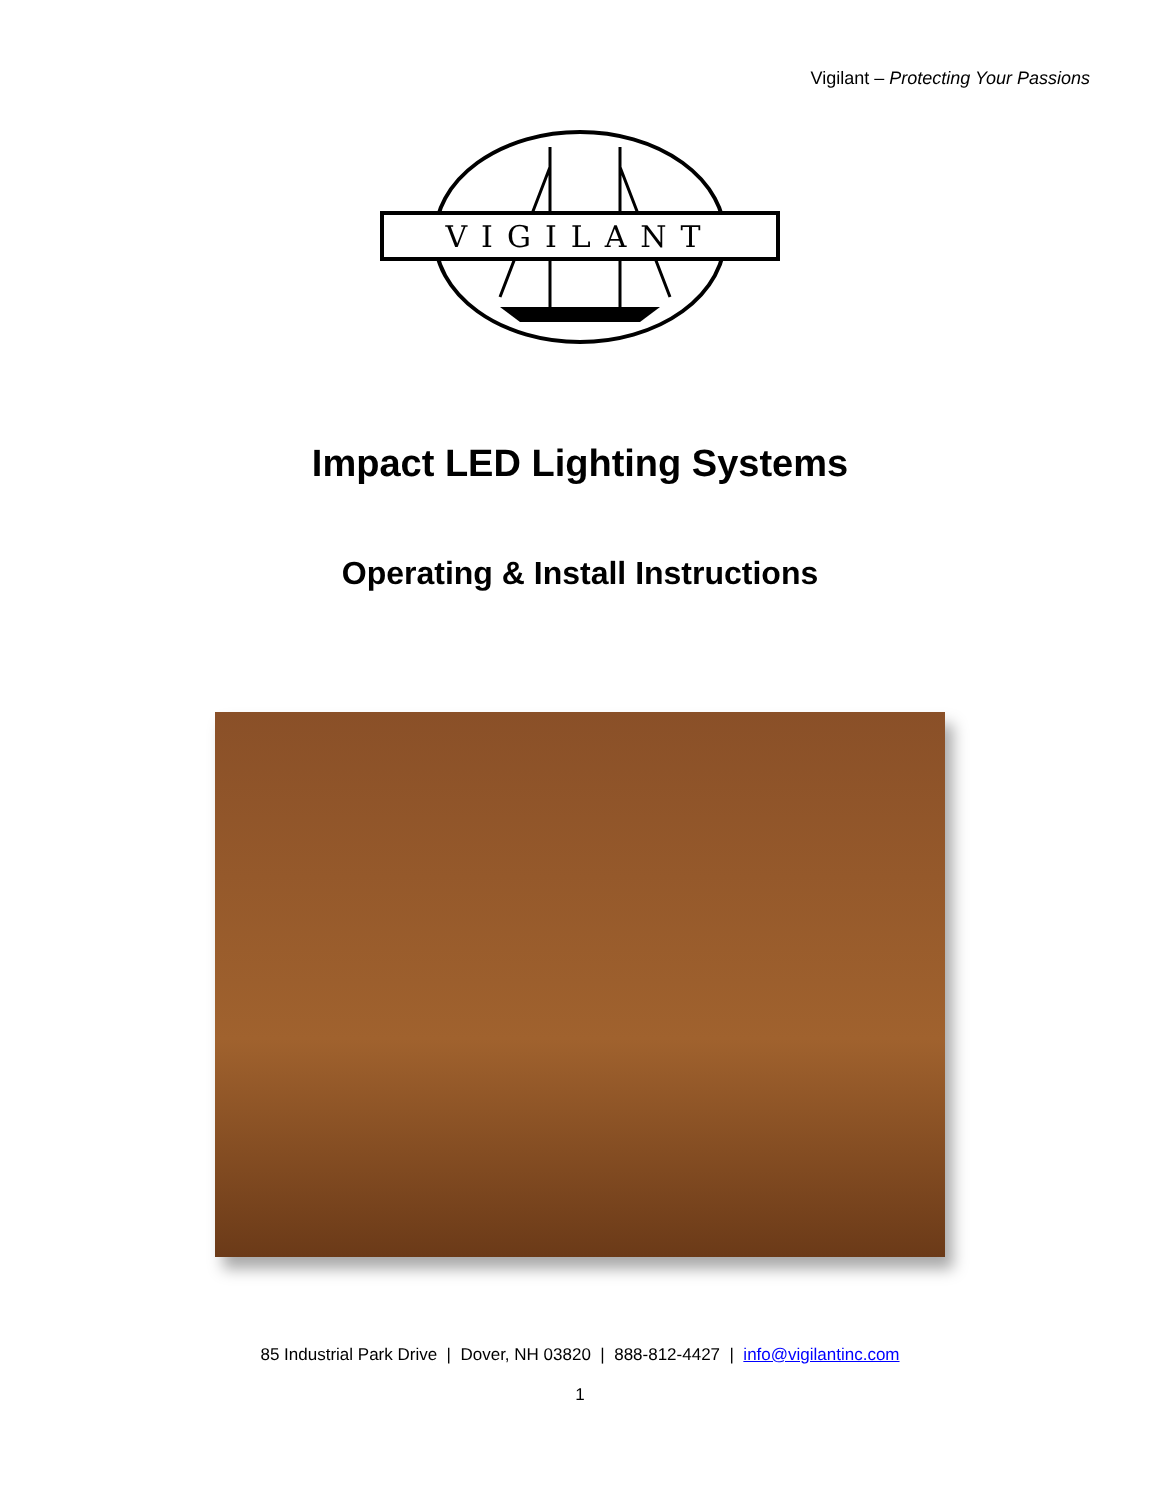Vigilant – Protecting Your Passions
VIGILANT
Impact LED Lighting Systems
Operating & Install Instructions
85 Industrial Park Drive | Dover, NH 03820 | 888-812-4427 | info@vigilantinc.com
1